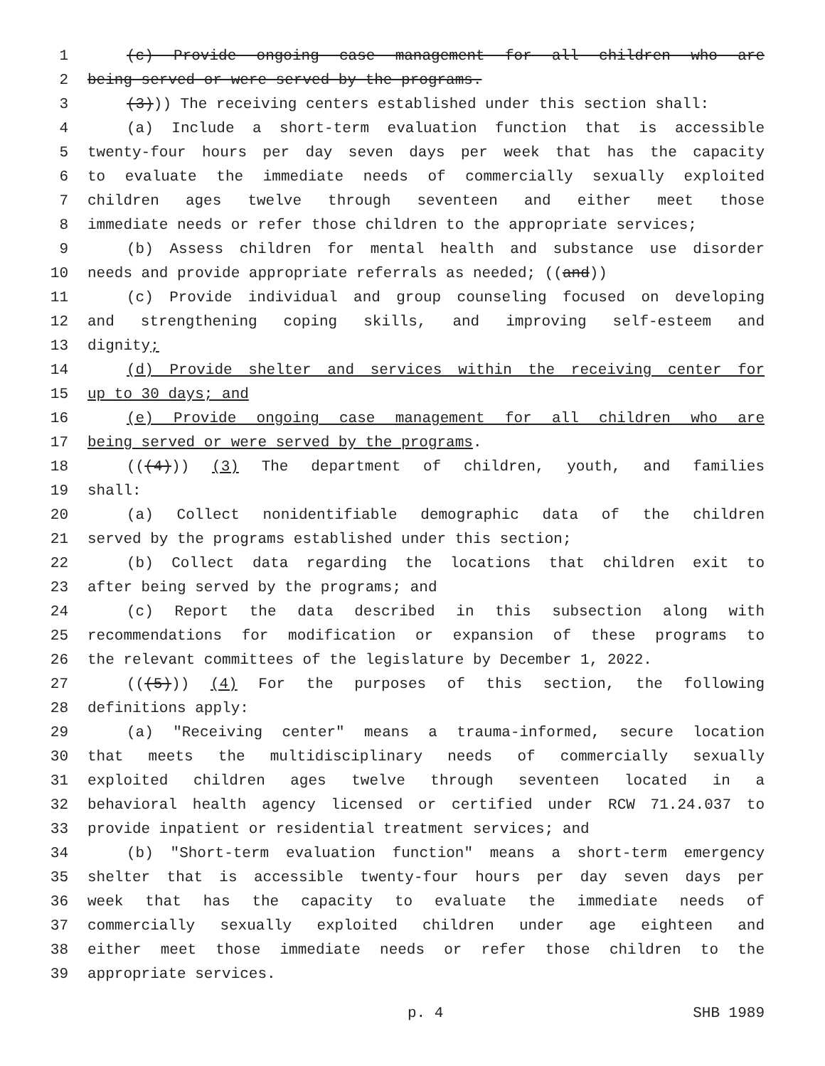1 (c) Provide ongoing case management for all children who are
2 being served or were served by the programs.
3 (3))) The receiving centers established under this section shall:
4 (a) Include a short-term evaluation function that is accessible
5 twenty-four hours per day seven days per week that has the capacity
6 to evaluate the immediate needs of commercially sexually exploited
7 children ages twelve through seventeen and either meet those
8 immediate needs or refer those children to the appropriate services;
9 (b) Assess children for mental health and substance use disorder
10 needs and provide appropriate referrals as needed; ((and))
11 (c) Provide individual and group counseling focused on developing
12 and strengthening coping skills, and improving self-esteem and
13 dignity;
14 (d) Provide shelter and services within the receiving center for
15 up to 30 days; and
16 (e) Provide ongoing case management for all children who are
17 being served or were served by the programs.
18 (((4))) (3) The department of children, youth, and families
19 shall:
20 (a) Collect nonidentifiable demographic data of the children
21 served by the programs established under this section;
22 (b) Collect data regarding the locations that children exit to
23 after being served by the programs; and
24 (c) Report the data described in this subsection along with
25 recommendations for modification or expansion of these programs to
26 the relevant committees of the legislature by December 1, 2022.
27 (((5))) (4) For the purposes of this section, the following
28 definitions apply:
29 (a) "Receiving center" means a trauma-informed, secure location
30 that meets the multidisciplinary needs of commercially sexually
31 exploited children ages twelve through seventeen located in a
32 behavioral health agency licensed or certified under RCW 71.24.037 to
33 provide inpatient or residential treatment services; and
34 (b) "Short-term evaluation function" means a short-term emergency
35 shelter that is accessible twenty-four hours per day seven days per
36 week that has the capacity to evaluate the immediate needs of
37 commercially sexually exploited children under age eighteen and
38 either meet those immediate needs or refer those children to the
39 appropriate services.
p. 4 SHB 1989